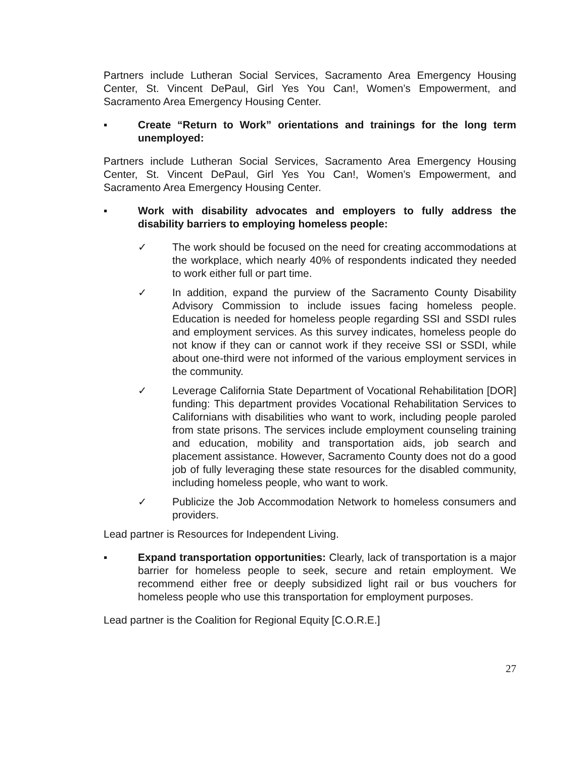Partners include Lutheran Social Services, Sacramento Area Emergency Housing Center, St. Vincent DePaul, Girl Yes You Can!, Women’s Empowerment, and Sacramento Area Emergency Housing Center.
▪ Create “Return to Work” orientations and trainings for the long term unemployed:
Partners include Lutheran Social Services, Sacramento Area Emergency Housing Center, St. Vincent DePaul, Girl Yes You Can!, Women’s Empowerment, and Sacramento Area Emergency Housing Center.
▪ Work with disability advocates and employers to fully address the disability barriers to employing homeless people:
✓ The work should be focused on the need for creating accommodations at the workplace, which nearly 40% of respondents indicated they needed to work either full or part time.
✓ In addition, expand the purview of the Sacramento County Disability Advisory Commission to include issues facing homeless people. Education is needed for homeless people regarding SSI and SSDI rules and employment services. As this survey indicates, homeless people do not know if they can or cannot work if they receive SSI or SSDI, while about one-third were not informed of the various employment services in the community.
✓ Leverage California State Department of Vocational Rehabilitation [DOR] funding: This department provides Vocational Rehabilitation Services to Californians with disabilities who want to work, including people paroled from state prisons. The services include employment counseling training and education, mobility and transportation aids, job search and placement assistance. However, Sacramento County does not do a good job of fully leveraging these state resources for the disabled community, including homeless people, who want to work.
✓ Publicize the Job Accommodation Network to homeless consumers and providers.
Lead partner is Resources for Independent Living.
▪ Expand transportation opportunities: Clearly, lack of transportation is a major barrier for homeless people to seek, secure and retain employment. We recommend either free or deeply subsidized light rail or bus vouchers for homeless people who use this transportation for employment purposes.
Lead partner is the Coalition for Regional Equity [C.O.R.E.]
27